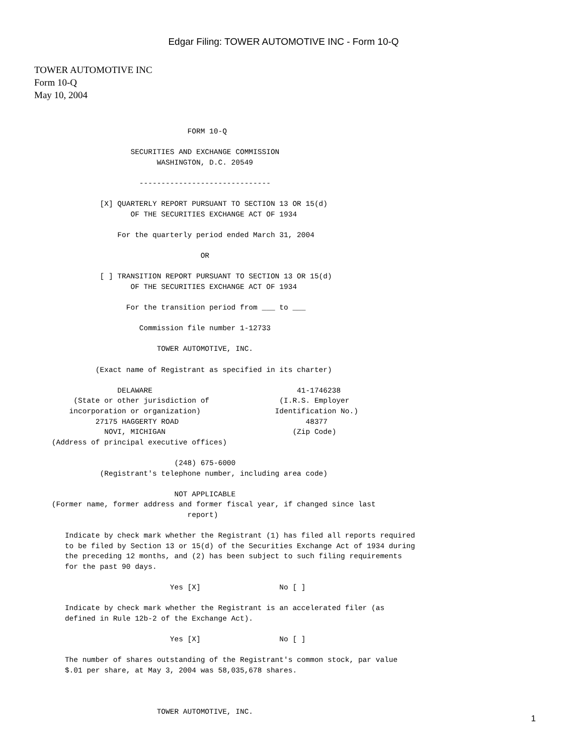Edgar Filing: TOWER AUTOMOTIVE INC - Form 10-Q
TOWER AUTOMOTIVE INC
Form 10-Q
May 10, 2004
                                   FORM 10-Q

                      SECURITIES AND EXCHANGE COMMISSION
                            WASHINGTON, D.C. 20549

                        ------------------------------

               [X] QUARTERLY REPORT PURSUANT TO SECTION 13 OR 15(d)
                      OF THE SECURITIES EXCHANGE ACT OF 1934

                   For the quarterly period ended March 31, 2004

                                      OR

               [ ] TRANSITION REPORT PURSUANT TO SECTION 13 OR 15(d)
                      OF THE SECURITIES EXCHANGE ACT OF 1934

                     For the transition period from ___ to ___

                        Commission file number 1-12733

                            TOWER AUTOMOTIVE, INC.

              (Exact name of Registrant as specified in its charter)

                   DELAWARE                                 41-1746238
         (State or other jurisdiction of                (I.R.S. Employer
        incorporation or organization)                 Identification No.)
              27175 HAGGERTY ROAD                             48377
                NOVI, MICHIGAN                             (Zip Code)
    (Address of principal executive offices)

                                (248) 675-6000
               (Registrant's telephone number, including area code)

                                NOT APPLICABLE
    (Former name, former address and former fiscal year, if changed since last
                                   report)

       Indicate by check mark whether the Registrant (1) has filed all reports required
       to be filed by Section 13 or 15(d) of the Securities Exchange Act of 1934 during
       the preceding 12 months, and (2) has been subject to such filing requirements
       for the past 90 days.

                               Yes [X]                  No [ ]

       Indicate by check mark whether the Registrant is an accelerated filer (as
       defined in Rule 12b-2 of the Exchange Act).

                               Yes [X]                  No [ ]

       The number of shares outstanding of the Registrant's common stock, par value
       $.01 per share, at May 3, 2004 was 58,035,678 shares.



                            TOWER AUTOMOTIVE, INC.
1